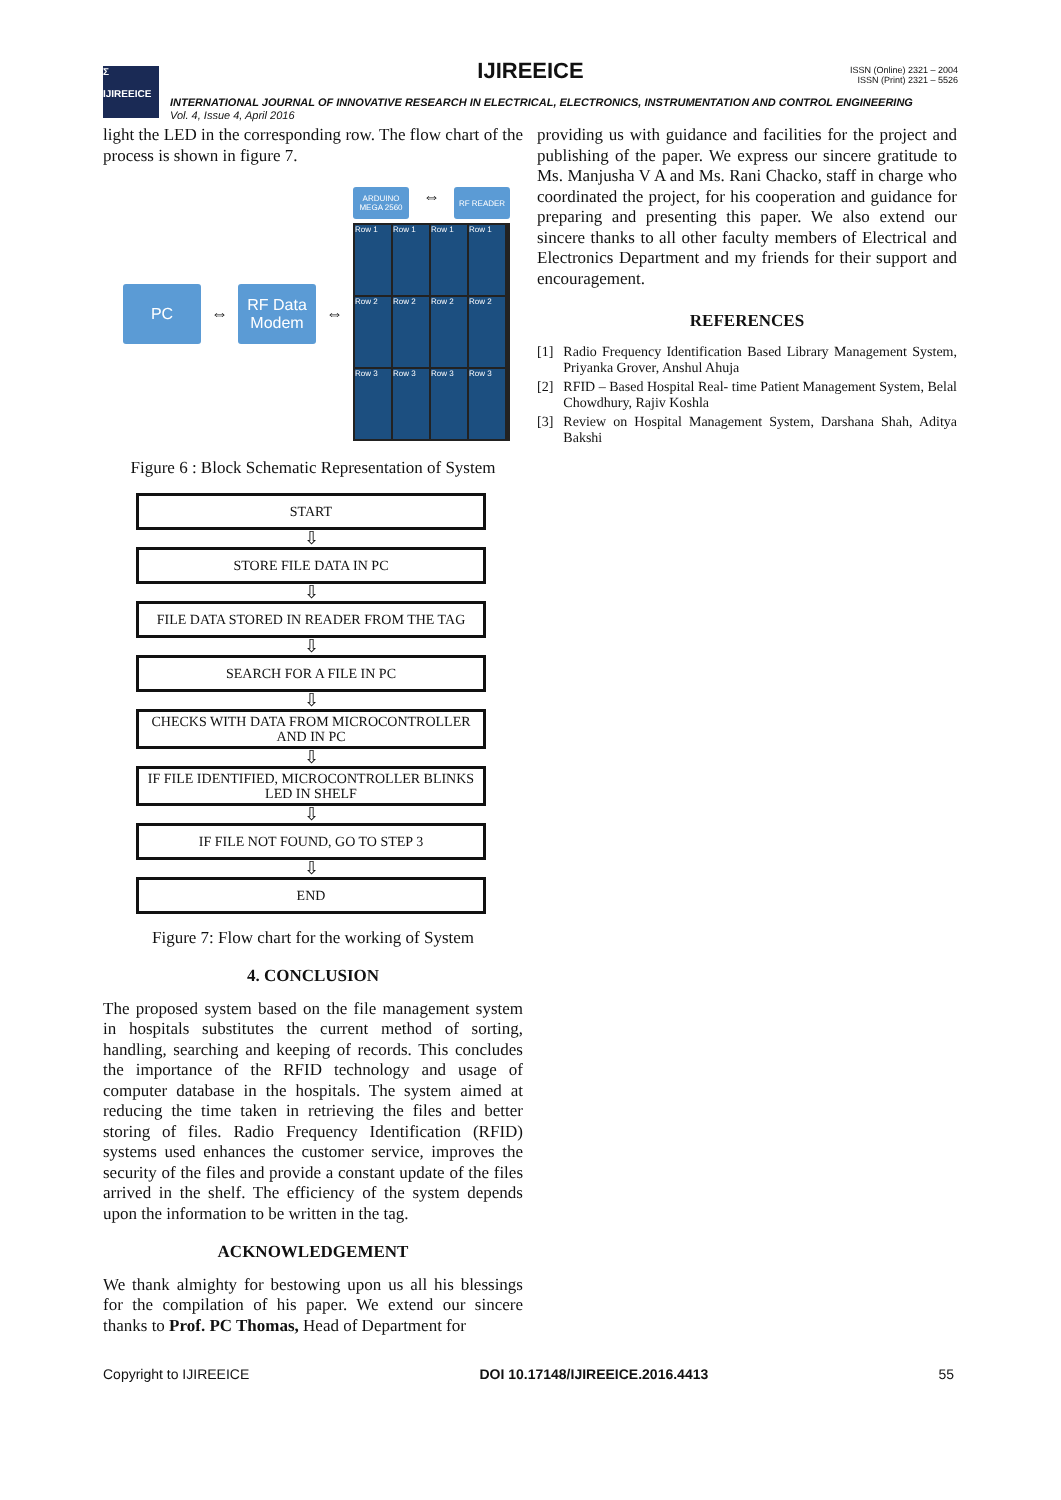Σ
IJIREEICE
IJIREEICE
ISSN (Online) 2321 – 2004
ISSN (Print) 2321 – 5526
INTERNATIONAL JOURNAL OF INNOVATIVE RESEARCH IN ELECTRICAL, ELECTRONICS, INSTRUMENTATION AND CONTROL ENGINEERING
Vol. 4, Issue 4, April 2016
light the LED in the corresponding row. The flow chart of the process is shown in figure 7.
PC
⇔
RF Data Modem
⇔
ARDUINO MEGA 2560
⇔
RF READER
Row 1
Row 1
Row 1
Row 1
Row 2
Row 2
Row 2
Row 2
Row 3
Row 3
Row 3
Row 3
Figure 6 : Block Schematic Representation of System
START
⇩
STORE FILE DATA IN PC
⇩
FILE DATA STORED IN READER FROM THE TAG
⇩
SEARCH FOR A FILE IN PC
⇩
CHECKS WITH DATA FROM MICROCONTROLLER AND IN PC
⇩
IF FILE IDENTIFIED, MICROCONTROLLER BLINKS LED IN SHELF
⇩
IF FILE NOT FOUND, GO TO STEP 3
⇩
END
Figure 7: Flow chart for the working of System
4. CONCLUSION
The proposed system based on the file management system in hospitals substitutes the current method of sorting, handling, searching and keeping of records. This concludes the importance of the RFID technology and usage of computer database in the hospitals. The system aimed at reducing the time taken in retrieving the files and better storing of files. Radio Frequency Identification (RFID) systems used enhances the customer service, improves the security of the files and provide a constant update of the files arrived in the shelf. The efficiency of the system depends upon the information to be written in the tag.
ACKNOWLEDGEMENT
We thank almighty for bestowing upon us all his blessings for the compilation of his paper. We extend our sincere thanks to Prof. PC Thomas, Head of Department for
providing us with guidance and facilities for the project and publishing of the paper. We express our sincere gratitude to Ms. Manjusha V A and Ms. Rani Chacko, staff in charge who coordinated the project, for his cooperation and guidance for preparing and presenting this paper. We also extend our sincere thanks to all other faculty members of Electrical and Electronics Department and my friends for their support and encouragement.
REFERENCES
[1] Radio Frequency Identification Based Library Management System, Priyanka Grover, Anshul Ahuja
[2] RFID – Based Hospital Real- time Patient Management System, Belal Chowdhury, Rajiv Koshla
[3] Review on Hospital Management System, Darshana Shah, Aditya Bakshi
Copyright to IJIREEICE DOI 10.17148/IJIREEICE.2016.4413 55